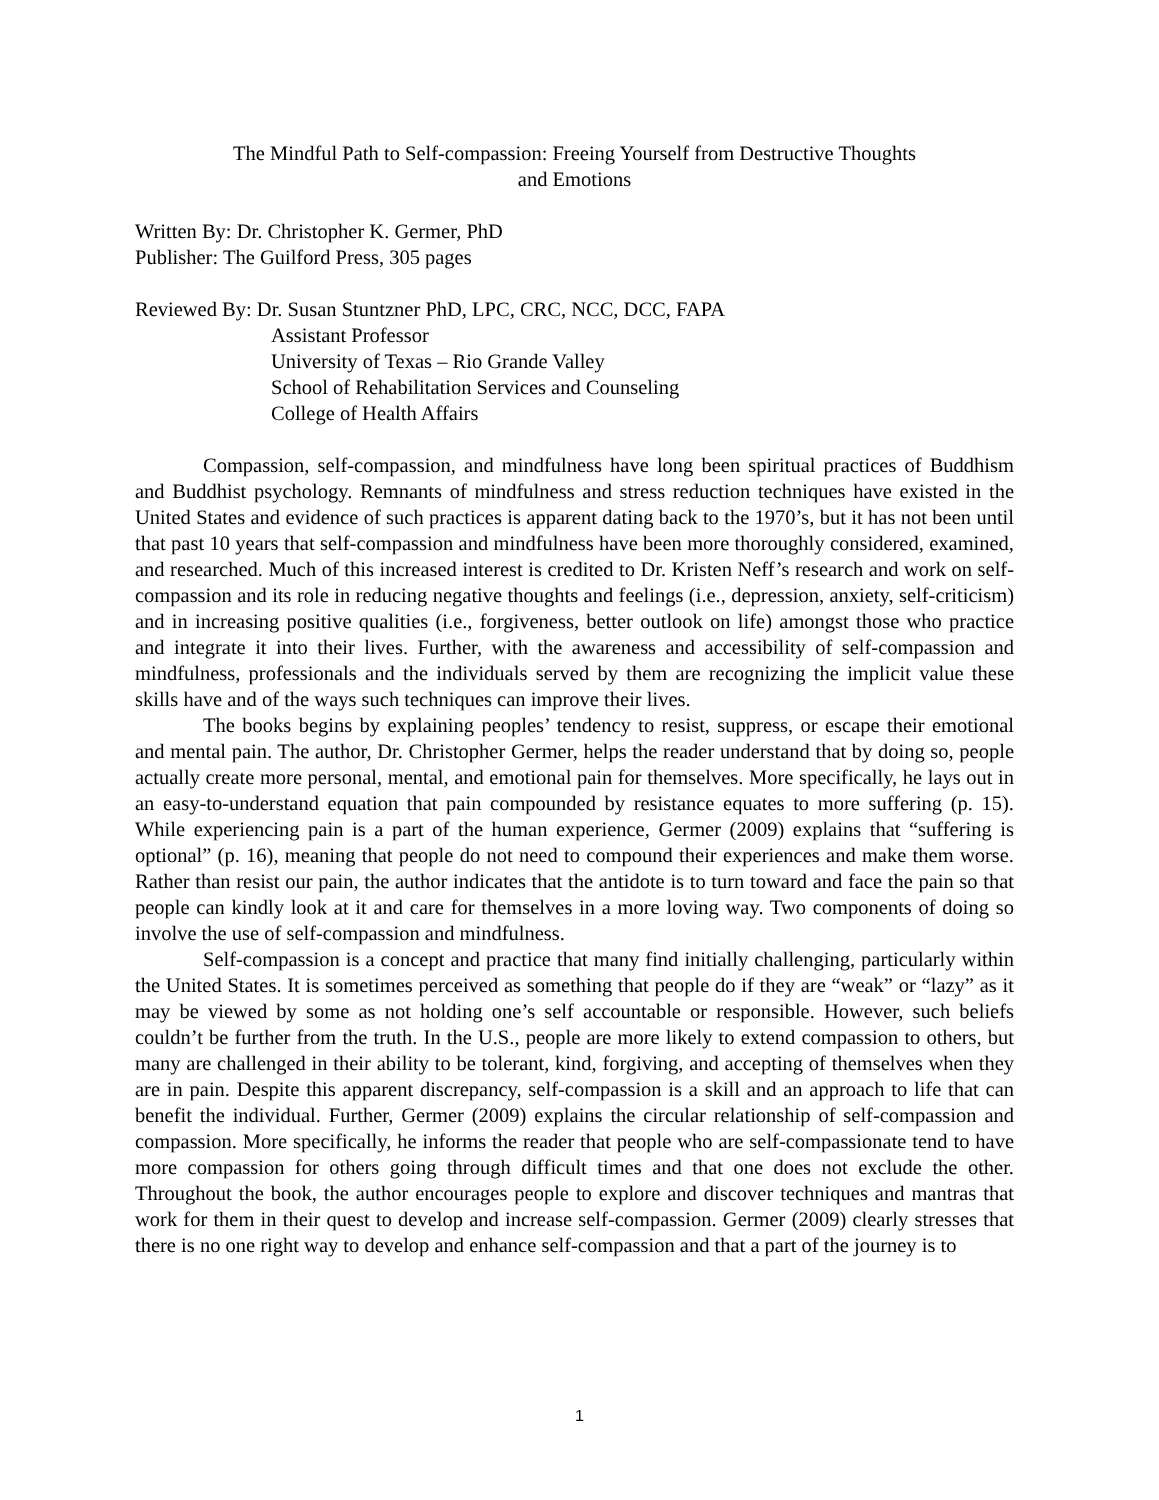The Mindful Path to Self-compassion: Freeing Yourself from Destructive Thoughts
and Emotions
Written By: Dr. Christopher K. Germer, PhD
Publisher: The Guilford Press, 305 pages
Reviewed By: Dr. Susan Stuntzner PhD, LPC, CRC, NCC, DCC, FAPA
Assistant Professor
University of Texas – Rio Grande Valley
School of Rehabilitation Services and Counseling
College of Health Affairs
Compassion, self-compassion, and mindfulness have long been spiritual practices of Buddhism and Buddhist psychology. Remnants of mindfulness and stress reduction techniques have existed in the United States and evidence of such practices is apparent dating back to the 1970’s, but it has not been until that past 10 years that self-compassion and mindfulness have been more thoroughly considered, examined, and researched. Much of this increased interest is credited to Dr. Kristen Neff’s research and work on self-compassion and its role in reducing negative thoughts and feelings (i.e., depression, anxiety, self-criticism) and in increasing positive qualities (i.e., forgiveness, better outlook on life) amongst those who practice and integrate it into their lives. Further, with the awareness and accessibility of self-compassion and mindfulness, professionals and the individuals served by them are recognizing the implicit value these skills have and of the ways such techniques can improve their lives.
The books begins by explaining peoples’ tendency to resist, suppress, or escape their emotional and mental pain. The author, Dr. Christopher Germer, helps the reader understand that by doing so, people actually create more personal, mental, and emotional pain for themselves. More specifically, he lays out in an easy-to-understand equation that pain compounded by resistance equates to more suffering (p. 15). While experiencing pain is a part of the human experience, Germer (2009) explains that “suffering is optional” (p. 16), meaning that people do not need to compound their experiences and make them worse. Rather than resist our pain, the author indicates that the antidote is to turn toward and face the pain so that people can kindly look at it and care for themselves in a more loving way. Two components of doing so involve the use of self-compassion and mindfulness.
Self-compassion is a concept and practice that many find initially challenging, particularly within the United States. It is sometimes perceived as something that people do if they are “weak” or “lazy” as it may be viewed by some as not holding one’s self accountable or responsible. However, such beliefs couldn’t be further from the truth. In the U.S., people are more likely to extend compassion to others, but many are challenged in their ability to be tolerant, kind, forgiving, and accepting of themselves when they are in pain. Despite this apparent discrepancy, self-compassion is a skill and an approach to life that can benefit the individual. Further, Germer (2009) explains the circular relationship of self-compassion and compassion. More specifically, he informs the reader that people who are self-compassionate tend to have more compassion for others going through difficult times and that one does not exclude the other. Throughout the book, the author encourages people to explore and discover techniques and mantras that work for them in their quest to develop and increase self-compassion. Germer (2009) clearly stresses that there is no one right way to develop and enhance self-compassion and that a part of the journey is to
1